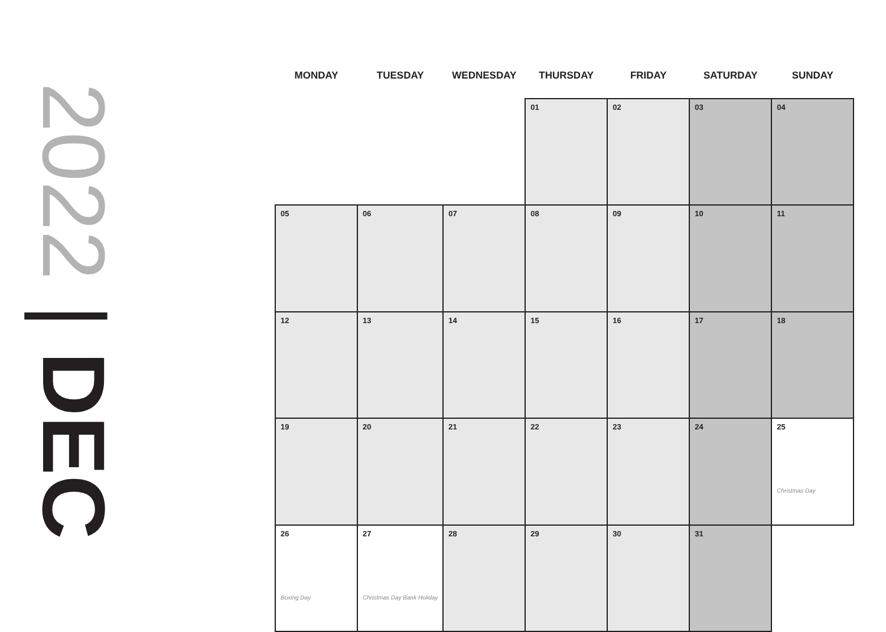2022 | DEC
| MONDAY | TUESDAY | WEDNESDAY | THURSDAY | FRIDAY | SATURDAY | SUNDAY |
| --- | --- | --- | --- | --- | --- | --- |
| | | | 01 | 02 | 03 | 04 |
| 05 | 06 | 07 | 08 | 09 | 10 | 11 |
| 12 | 13 | 14 | 15 | 16 | 17 | 18 |
| 19 | 20 | 21 | 22 | 23 | 24 | 25 Christmas Day |
| 26 Boxing Day | 27 Christmas Day Bank Holiday | 28 | 29 | 30 | 31 | |